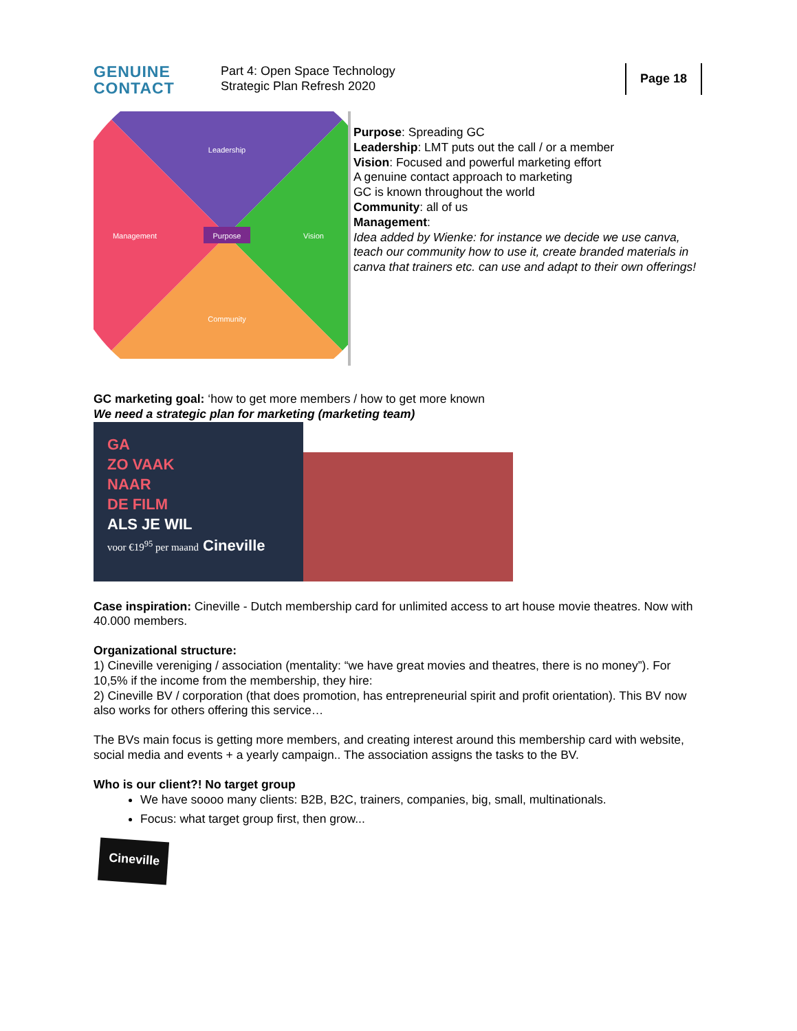GENUINE
CONTACT
Part 4: Open Space Technology
Strategic Plan Refresh 2020
Page 18
Purpose
Leadership
Vision
Management
Community
Purpose: Spreading GC
Leadership: LMT puts out the call / or a member
Vision: Focused and powerful marketing effort
A genuine contact approach to marketing
GC is known throughout the world
Community: all of us
Management:
Idea added by Wienke: for instance we decide we use canva, teach our community how to use it, create branded materials in canva that trainers etc. can use and adapt to their own offerings!
GC marketing goal: ‘how to get more members / how to get more known
We need a strategic plan for marketing (marketing team)
GA
ZO VAAK
NAAR
DE FILM
ALS JE WIL
voor €19<sup>95</sup> per maand Cineville
Case inspiration: Cineville - Dutch membership card for unlimited access to art house movie theatres. Now with 40.000 members.
Organizational structure:
1) Cineville vereniging / association (mentality: “we have great movies and theatres, there is no money”). For 10,5% if the income from the membership, they hire:
2) Cineville BV / corporation (that does promotion, has entrepreneurial spirit and profit orientation). This BV now also works for others offering this service…
The BVs main focus is getting more members, and creating interest around this membership card with website, social media and events + a yearly campaign.. The association assigns the tasks to the BV.
Who is our client?! No target group
We have soooo many clients: B2B, B2C, trainers, companies, big, small, multinationals.
Focus: what target group first, then grow...
Cineville